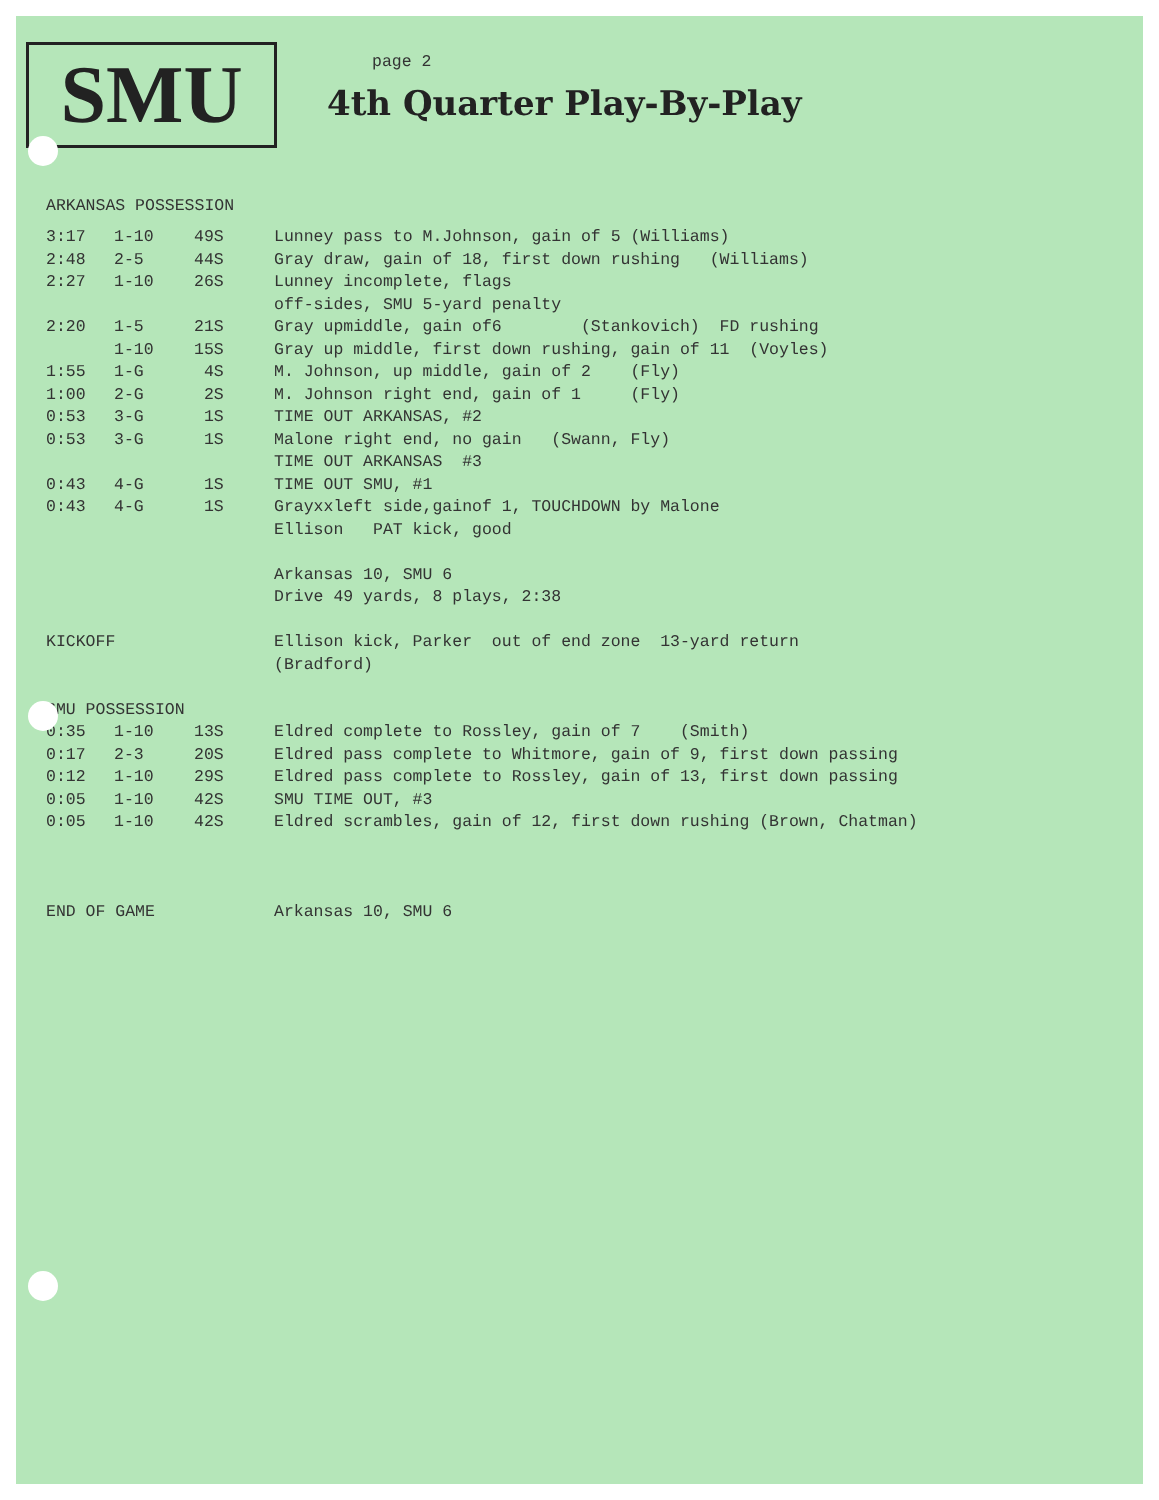SMU
page 2
4th Quarter Play-By-Play
ARKANSAS POSSESSION
| 3:17 | 1-10 | 49S | Lunney pass to M.Johnson, gain of 5 (Williams) |
| 2:48 | 2-5 | 44S | Gray draw, gain of 18, first down rushing (Williams) |
| 2:27 | 1-10 | 26S | Lunney incomplete, flags |
| | | | off-sides, SMU 5-yard penalty |
| 2:20 | 1-5 | 21S | Gray upmiddle, gain of6 (Stankovich) FD rushing |
| | 1-10 | 15S | Gray up middle, first down rushing, gain of 11 (Voyles) |
| 1:55 | 1-G | 4S | M. Johnson, up middle, gain of 2 (Fly) |
| 1:00 | 2-G | 2S | M. Johnson right end, gain of 1 (Fly) |
| 0:53 | 3-G | 1S | TIME OUT ARKANSAS, #2 |
| 0:53 | 3-G | 1S | Malone right end, no gain (Swann, Fly) |
| | | | TIME OUT ARKANSAS #3 |
| 0:43 | 4-G | 1S | TIME OUT SMU, #1 |
| 0:43 | 4-G | 1S | Grayxxleft side,gainof 1, TOUCHDOWN by Malone |
| | | | Ellison PAT kick, good |
| | | | Arkansas 10, SMU 6 |
| | | | Drive 49 yards, 8 plays, 2:38 |
| KICKOFF | | | Ellison kick, Parker out of end zone 13-yard return |
| | | | (Bradford) |
| SMU POSSESSION | | | |
| 0:35 | 1-10 | 13S | Eldred complete to Rossley, gain of 7 (Smith) |
| 0:17 | 2-3 | 20S | Eldred pass complete to Whitmore, gain of 9, first down passing |
| 0:12 | 1-10 | 29S | Eldred pass complete to Rossley, gain of 13, first down passing |
| 0:05 | 1-10 | 42S | SMU TIME OUT, #3 |
| 0:05 | 1-10 | 42S | Eldred scrambles, gain of 12, first down rushing (Brown, Chatman) |
| END OF GAME | | | Arkansas 10, SMU 6 |